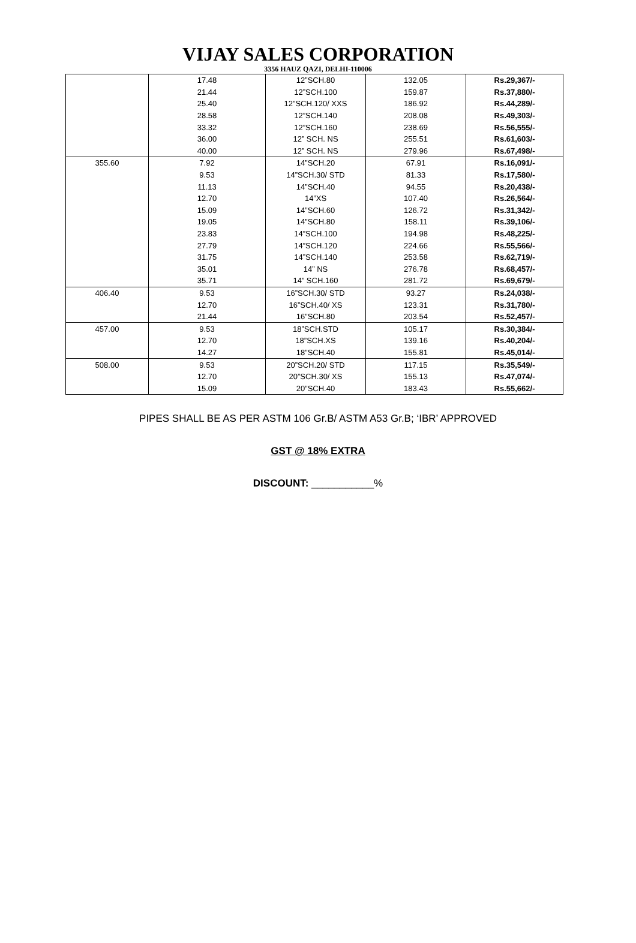VIJAY SALES CORPORATION
3356 HAUZ QAZI, DELHI-110006
| | 17.48 | 12”SCH.80 | 132.05 | Rs.29,367/- |
| | 21.44 | 12”SCH.100 | 159.87 | Rs.37,880/- |
| | 25.40 | 12”SCH.120/ XXS | 186.92 | Rs.44,289/- |
| | 28.58 | 12”SCH.140 | 208.08 | Rs.49,303/- |
| | 33.32 | 12”SCH.160 | 238.69 | Rs.56,555/- |
| | 36.00 | 12” SCH. NS | 255.51 | Rs.61,603/- |
| | 40.00 | 12” SCH. NS | 279.96 | Rs.67,498/- |
| 355.60 | 7.92 | 14”SCH.20 | 67.91 | Rs.16,091/- |
| | 9.53 | 14”SCH.30/ STD | 81.33 | Rs.17,580/- |
| | 11.13 | 14”SCH.40 | 94.55 | Rs.20,438/- |
| | 12.70 | 14”XS | 107.40 | Rs.26,564/- |
| | 15.09 | 14”SCH.60 | 126.72 | Rs.31,342/- |
| | 19.05 | 14”SCH.80 | 158.11 | Rs.39,106/- |
| | 23.83 | 14”SCH.100 | 194.98 | Rs.48,225/- |
| | 27.79 | 14”SCH.120 | 224.66 | Rs.55,566/- |
| | 31.75 | 14”SCH.140 | 253.58 | Rs.62,719/- |
| | 35.01 | 14” NS | 276.78 | Rs.68,457/- |
| | 35.71 | 14” SCH.160 | 281.72 | Rs.69,679/- |
| 406.40 | 9.53 | 16”SCH.30/ STD | 93.27 | Rs.24,038/- |
| | 12.70 | 16”SCH.40/ XS | 123.31 | Rs.31,780/- |
| | 21.44 | 16”SCH.80 | 203.54 | Rs.52,457/- |
| 457.00 | 9.53 | 18”SCH.STD | 105.17 | Rs.30,384/- |
| | 12.70 | 18”SCH.XS | 139.16 | Rs.40,204/- |
| | 14.27 | 18”SCH.40 | 155.81 | Rs.45,014/- |
| 508.00 | 9.53 | 20”SCH.20/ STD | 117.15 | Rs.35,549/- |
| | 12.70 | 20”SCH.30/ XS | 155.13 | Rs.47,074/- |
| | 15.09 | 20”SCH.40 | 183.43 | Rs.55,662/- |
PIPES SHALL BE AS PER ASTM 106 Gr.B/ ASTM A53 Gr.B; ‘IBR’ APPROVED
GST @ 18% EXTRA
DISCOUNT: ___________%